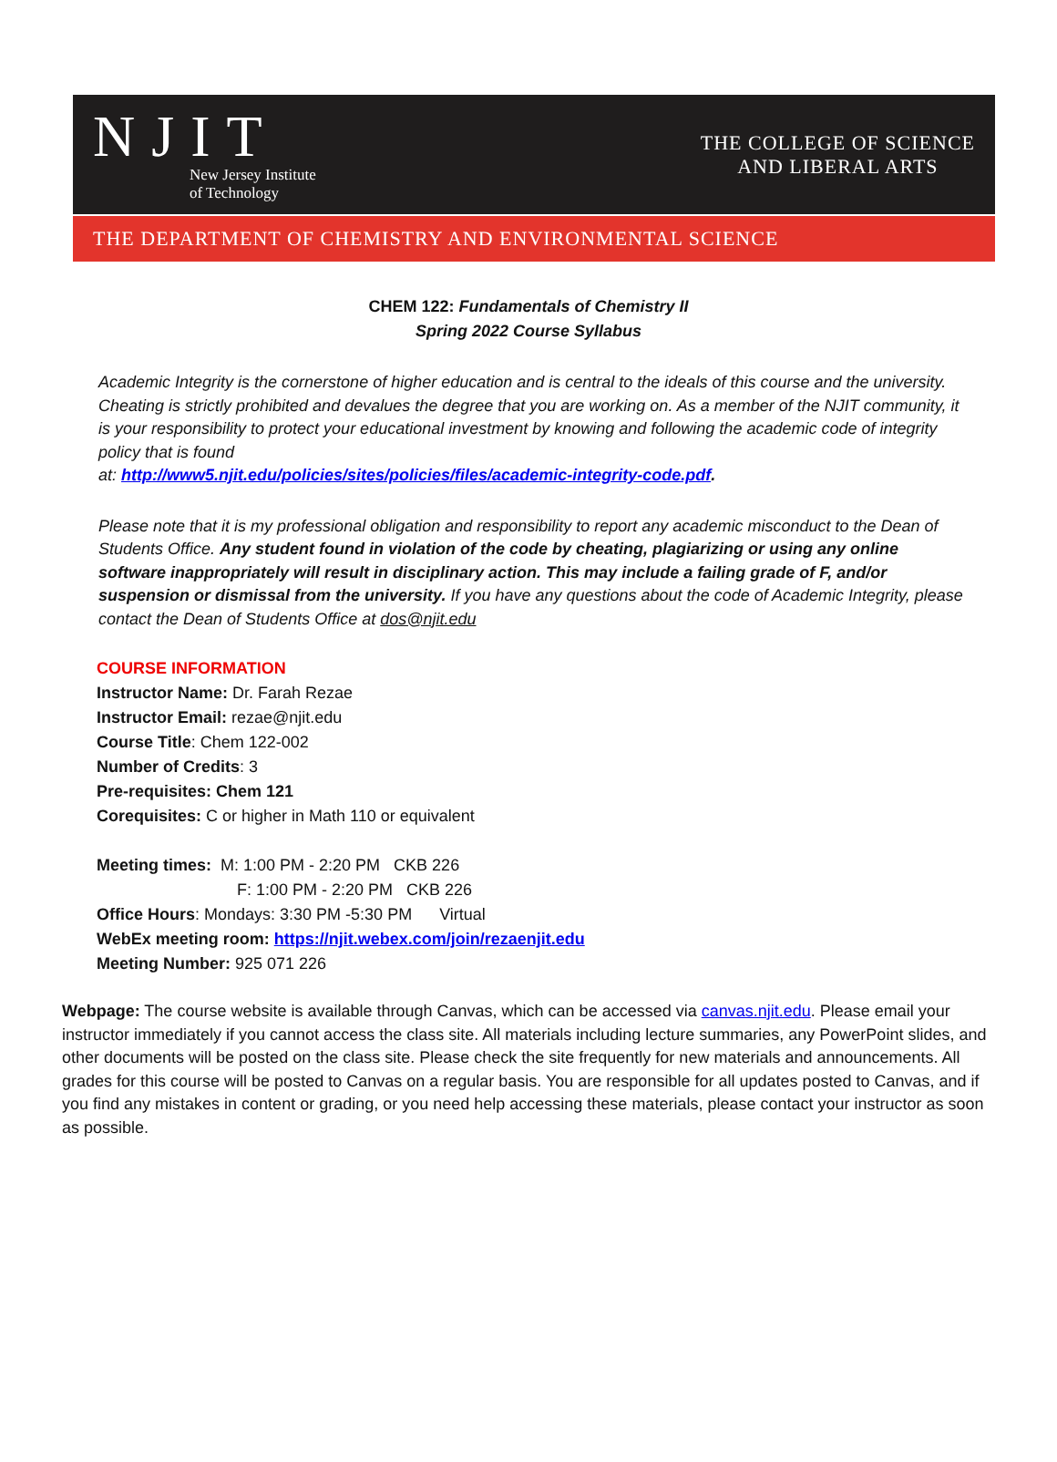NJIT
New Jersey Institute
of Technology
THE COLLEGE OF SCIENCE
AND LIBERAL ARTS
THE DEPARTMENT OF CHEMISTRY AND ENVIRONMENTAL SCIENCE
CHEM 122: Fundamentals of Chemistry II
Spring 2022 Course Syllabus
Academic Integrity is the cornerstone of higher education and is central to the ideals of this course and the university. Cheating is strictly prohibited and devalues the degree that you are working on. As a member of the NJIT community, it is your responsibility to protect your educational investment by knowing and following the academic code of integrity policy that is found
at: http://www5.njit.edu/policies/sites/policies/files/academic-integrity-code.pdf.
Please note that it is my professional obligation and responsibility to report any academic misconduct to the Dean of Students Office. Any student found in violation of the code by cheating, plagiarizing or using any online software inappropriately will result in disciplinary action. This may include a failing grade of F, and/or suspension or dismissal from the university. If you have any questions about the code of Academic Integrity, please contact the Dean of Students Office at dos@njit.edu
COURSE INFORMATION
Instructor Name: Dr. Farah Rezae
Instructor Email: rezae@njit.edu
Course Title: Chem 122-002
Number of Credits: 3
Pre-requisites: Chem 121
Corequisites: C or higher in Math 110 or equivalent
Meeting times: M: 1:00 PM - 2:20 PM CKB 226
F: 1:00 PM - 2:20 PM CKB 226
Office Hours: Mondays: 3:30 PM -5:30 PM Virtual
WebEx meeting room: https://njit.webex.com/join/rezaenjit.edu
Meeting Number: 925 071 226
Webpage: The course website is available through Canvas, which can be accessed via canvas.njit.edu. Please email your instructor immediately if you cannot access the class site. All materials including lecture summaries, any PowerPoint slides, and other documents will be posted on the class site. Please check the site frequently for new materials and announcements. All grades for this course will be posted to Canvas on a regular basis. You are responsible for all updates posted to Canvas, and if you find any mistakes in content or grading, or you need help accessing these materials, please contact your instructor as soon as possible.